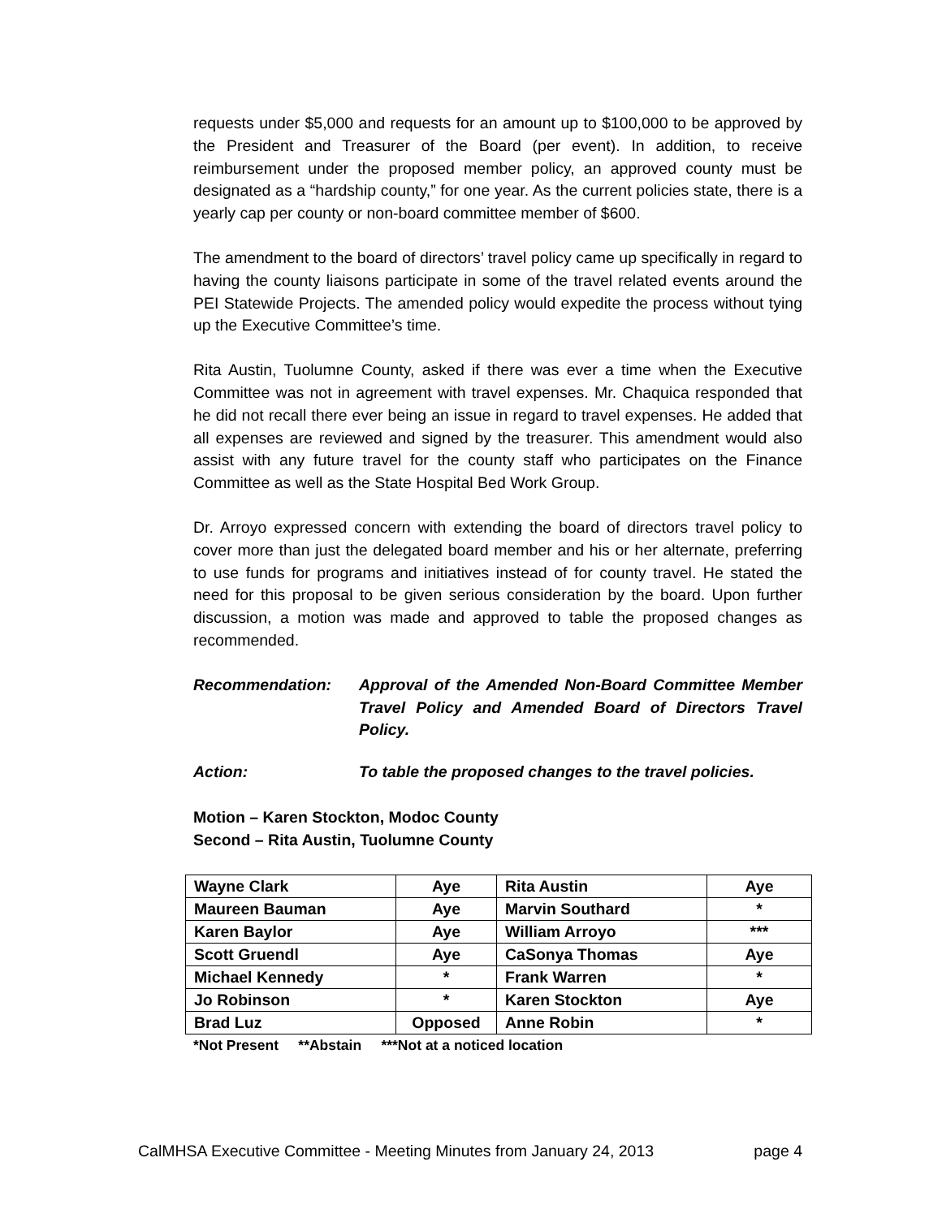requests under $5,000 and requests for an amount up to $100,000 to be approved by the President and Treasurer of the Board (per event). In addition, to receive reimbursement under the proposed member policy, an approved county must be designated as a “hardship county,” for one year. As the current policies state, there is a yearly cap per county or non-board committee member of $600.
The amendment to the board of directors’ travel policy came up specifically in regard to having the county liaisons participate in some of the travel related events around the PEI Statewide Projects. The amended policy would expedite the process without tying up the Executive Committee’s time.
Rita Austin, Tuolumne County, asked if there was ever a time when the Executive Committee was not in agreement with travel expenses. Mr. Chaquica responded that he did not recall there ever being an issue in regard to travel expenses. He added that all expenses are reviewed and signed by the treasurer. This amendment would also assist with any future travel for the county staff who participates on the Finance Committee as well as the State Hospital Bed Work Group.
Dr. Arroyo expressed concern with extending the board of directors travel policy to cover more than just the delegated board member and his or her alternate, preferring to use funds for programs and initiatives instead of for county travel. He stated the need for this proposal to be given serious consideration by the board. Upon further discussion, a motion was made and approved to table the proposed changes as recommended.
Recommendation: Approval of the Amended Non-Board Committee Member Travel Policy and Amended Board of Directors Travel Policy.
Action: To table the proposed changes to the travel policies.
Motion – Karen Stockton, Modoc County
Second – Rita Austin, Tuolumne County
| Wayne Clark | Aye | Rita Austin | Aye |
| Maureen Bauman | Aye | Marvin Southard | * |
| Karen Baylor | Aye | William Arroyo | *** |
| Scott Gruendl | Aye | CaSonya Thomas | Aye |
| Michael Kennedy | * | Frank Warren | * |
| Jo Robinson | * | Karen Stockton | Aye |
| Brad Luz | Opposed | Anne Robin | * |
*Not Present **Abstain ***Not at a noticed location
CalMHSA Executive Committee - Meeting Minutes from January 24, 2013 page 4